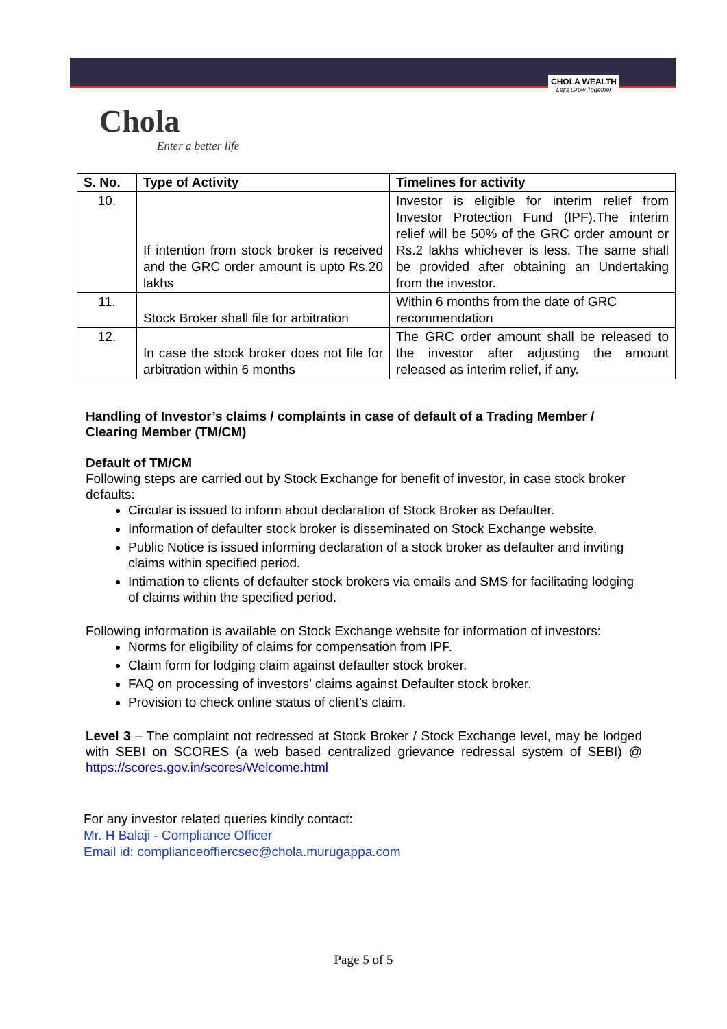Chola
Enter a better life
CHOLA WEALTH
Let's Grow Together
| S. No. | Type of Activity | Timelines for activity |
| --- | --- | --- |
| 10. | If intention from stock broker is received and the GRC order amount is upto Rs.20 lakhs | Investor is eligible for interim relief from Investor Protection Fund (IPF).The interim relief will be 50% of the GRC order amount or Rs.2 lakhs whichever is less. The same shall be provided after obtaining an Undertaking from the investor. |
| 11. | Stock Broker shall file for arbitration | Within 6 months from the date of GRC recommendation |
| 12. | In case the stock broker does not file for arbitration within 6 months | The GRC order amount shall be released to the investor after adjusting the amount released as interim relief, if any. |
Handling of Investor’s claims / complaints in case of default of a Trading Member / Clearing Member (TM/CM)
Default of TM/CM
Following steps are carried out by Stock Exchange for benefit of investor, in case stock broker defaults:
Circular is issued to inform about declaration of Stock Broker as Defaulter.
Information of defaulter stock broker is disseminated on Stock Exchange website.
Public Notice is issued informing declaration of a stock broker as defaulter and inviting claims within specified period.
Intimation to clients of defaulter stock brokers via emails and SMS for facilitating lodging of claims within the specified period.
Following information is available on Stock Exchange website for information of investors:
Norms for eligibility of claims for compensation from IPF.
Claim form for lodging claim against defaulter stock broker.
FAQ on processing of investors’ claims against Defaulter stock broker.
Provision to check online status of client’s claim.
Level 3 – The complaint not redressed at Stock Broker / Stock Exchange level, may be lodged with SEBI on SCORES (a web based centralized grievance redressal system of SEBI) @ https://scores.gov.in/scores/Welcome.html
For any investor related queries kindly contact:
Mr. H Balaji - Compliance Officer
Email id: complianceoffiercsec@chola.murugappa.com
Page 5 of 5